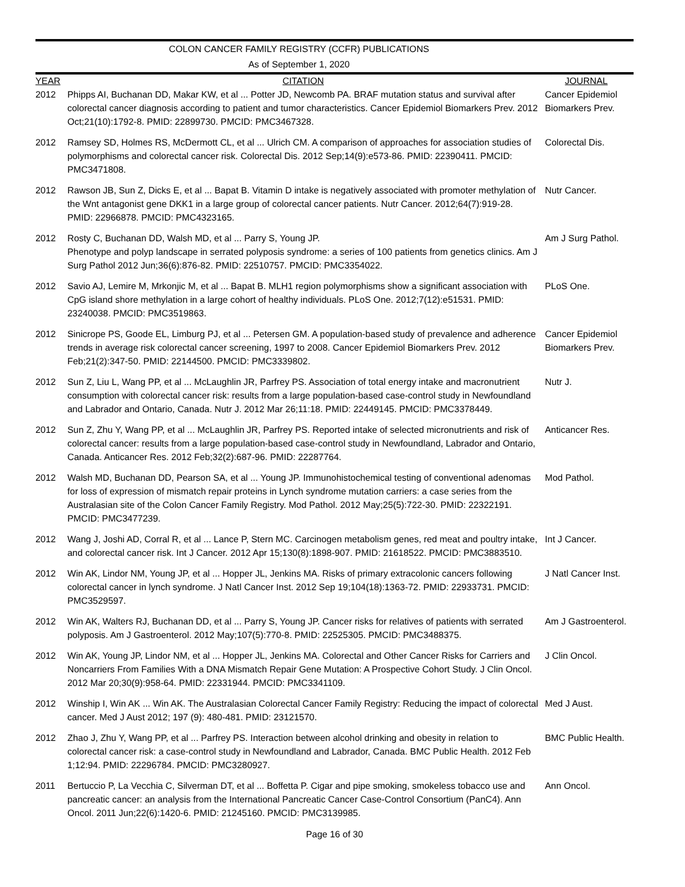COLON CANCER FAMILY REGISTRY (CCFR) PUBLICATIONS
As of September 1, 2020
| YEAR | CITATION | JOURNAL |
| --- | --- | --- |
| 2012 | Phipps AI, Buchanan DD, Makar KW, et al ... Potter JD, Newcomb PA. BRAF mutation status and survival after colorectal cancer diagnosis according to patient and tumor characteristics. Cancer Epidemiol Biomarkers Prev. 2012 Oct;21(10):1792-8. PMID: 22899730. PMCID: PMC3467328. | Cancer Epidemiol Biomarkers Prev. |
| 2012 | Ramsey SD, Holmes RS, McDermott CL, et al ... Ulrich CM. A comparison of approaches for association studies of polymorphisms and colorectal cancer risk. Colorectal Dis. 2012 Sep;14(9):e573-86. PMID: 22390411. PMCID: PMC3471808. | Colorectal Dis. |
| 2012 | Rawson JB, Sun Z, Dicks E, et al ... Bapat B. Vitamin D intake is negatively associated with promoter methylation of the Wnt antagonist gene DKK1 in a large group of colorectal cancer patients. Nutr Cancer. 2012;64(7):919-28. PMID: 22966878. PMCID: PMC4323165. | Nutr Cancer. |
| 2012 | Rosty C, Buchanan DD, Walsh MD, et al ... Parry S, Young JP. Phenotype and polyp landscape in serrated polyposis syndrome: a series of 100 patients from genetics clinics. Am J Surg Pathol 2012 Jun;36(6):876-82. PMID: 22510757. PMCID: PMC3354022. | Am J Surg Pathol. |
| 2012 | Savio AJ, Lemire M, Mrkonjic M, et al ... Bapat B. MLH1 region polymorphisms show a significant association with CpG island shore methylation in a large cohort of healthy individuals. PLoS One. 2012;7(12):e51531. PMID: 23240038. PMCID: PMC3519863. | PLoS One. |
| 2012 | Sinicrope PS, Goode EL, Limburg PJ, et al ... Petersen GM. A population-based study of prevalence and adherence trends in average risk colorectal cancer screening, 1997 to 2008. Cancer Epidemiol Biomarkers Prev. 2012 Feb;21(2):347-50. PMID: 22144500. PMCID: PMC3339802. | Cancer Epidemiol Biomarkers Prev. |
| 2012 | Sun Z, Liu L, Wang PP, et al ... McLaughlin JR, Parfrey PS. Association of total energy intake and macronutrient consumption with colorectal cancer risk: results from a large population-based case-control study in Newfoundland and Labrador and Ontario, Canada. Nutr J. 2012 Mar 26;11:18. PMID: 22449145. PMCID: PMC3378449. | Nutr J. |
| 2012 | Sun Z, Zhu Y, Wang PP, et al ... McLaughlin JR, Parfrey PS. Reported intake of selected micronutrients and risk of colorectal cancer: results from a large population-based case-control study in Newfoundland, Labrador and Ontario, Canada. Anticancer Res. 2012 Feb;32(2):687-96. PMID: 22287764. | Anticancer Res. |
| 2012 | Walsh MD, Buchanan DD, Pearson SA, et al ... Young JP. Immunohistochemical testing of conventional adenomas for loss of expression of mismatch repair proteins in Lynch syndrome mutation carriers: a case series from the Australasian site of the Colon Cancer Family Registry. Mod Pathol. 2012 May;25(5):722-30. PMID: 22322191. PMCID: PMC3477239. | Mod Pathol. |
| 2012 | Wang J, Joshi AD, Corral R, et al ... Lance P, Stern MC. Carcinogen metabolism genes, red meat and poultry intake, and colorectal cancer risk. Int J Cancer. 2012 Apr 15;130(8):1898-907. PMID: 21618522. PMCID: PMC3883510. | Int J Cancer. |
| 2012 | Win AK, Lindor NM, Young JP, et al ... Hopper JL, Jenkins MA. Risks of primary extracolonic cancers following colorectal cancer in lynch syndrome. J Natl Cancer Inst. 2012 Sep 19;104(18):1363-72. PMID: 22933731. PMCID: PMC3529597. | J Natl Cancer Inst. |
| 2012 | Win AK, Walters RJ, Buchanan DD, et al ... Parry S, Young JP. Cancer risks for relatives of patients with serrated polyposis. Am J Gastroenterol. 2012 May;107(5):770-8. PMID: 22525305. PMCID: PMC3488375. | Am J Gastroenterol. |
| 2012 | Win AK, Young JP, Lindor NM, et al ... Hopper JL, Jenkins MA. Colorectal and Other Cancer Risks for Carriers and Noncarriers From Families With a DNA Mismatch Repair Gene Mutation: A Prospective Cohort Study. J Clin Oncol. 2012 Mar 20;30(9):958-64. PMID: 22331944. PMCID: PMC3341109. | J Clin Oncol. |
| 2012 | Winship I, Win AK ... Win AK. The Australasian Colorectal Cancer Family Registry: Reducing the impact of colorectal cancer. Med J Aust 2012; 197 (9): 480-481. PMID: 23121570. | Med J Aust. |
| 2012 | Zhao J, Zhu Y, Wang PP, et al ... Parfrey PS. Interaction between alcohol drinking and obesity in relation to colorectal cancer risk: a case-control study in Newfoundland and Labrador, Canada. BMC Public Health. 2012 Feb 1;12:94. PMID: 22296784. PMCID: PMC3280927. | BMC Public Health. |
| 2011 | Bertuccio P, La Vecchia C, Silverman DT, et al ... Boffetta P. Cigar and pipe smoking, smokeless tobacco use and pancreatic cancer: an analysis from the International Pancreatic Cancer Case-Control Consortium (PanC4). Ann Oncol. 2011 Jun;22(6):1420-6. PMID: 21245160. PMCID: PMC3139985. | Ann Oncol. |
Page 16 of 30